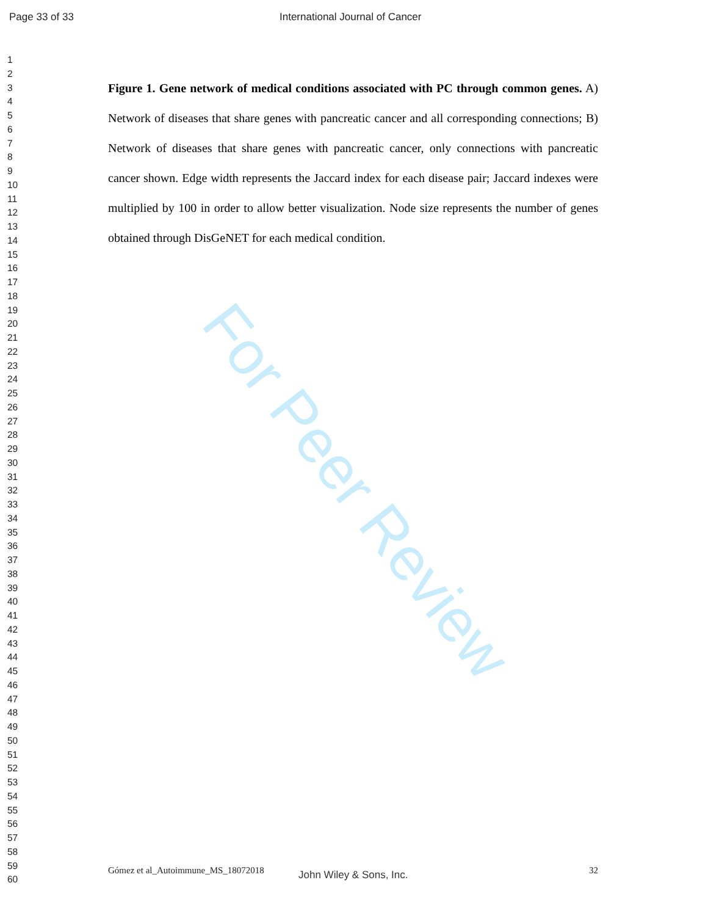For Peer Review
Page 33 of 33 International Journal of Cancer
1
2
3
4
5
6
7
8
9
10
11
12
13
14
15
16
17
18
19
20
21
22
23
24
25
26
27
28
29
30
31
32
33
34
35
36
37
38
39
40
41
42
43
44
45
46
47
48
49
50
51
52
53
54
55
56
57
58
59
60
Figure 1. Gene network of medical conditions associated with PC through common genes. A) Network of diseases that share genes with pancreatic cancer and all corresponding connections; B) Network of diseases that share genes with pancreatic cancer, only connections with pancreatic cancer shown. Edge width represents the Jaccard index for each disease pair; Jaccard indexes were multiplied by 100 in order to allow better visualization. Node size represents the number of genes obtained through DisGeNET for each medical condition.
Gómez et al_Autoimmune_MS_18072018 John Wiley & Sons, Inc. 32